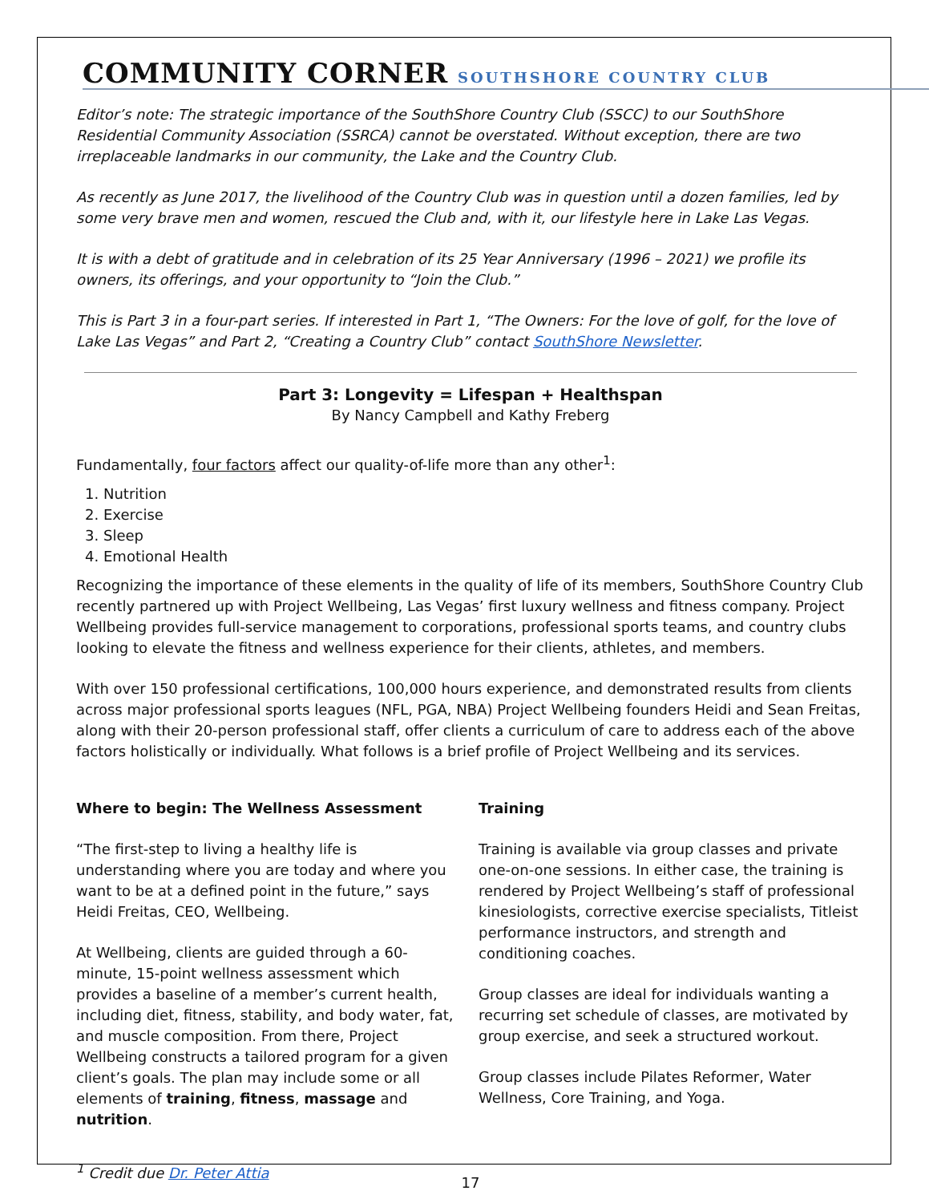COMMUNITY CORNER SOUTHSHORE COUNTRY CLUB
Editor’s note: The strategic importance of the SouthShore Country Club (SSCC) to our SouthShore Residential Community Association (SSRCA) cannot be overstated. Without exception, there are two irreplaceable landmarks in our community, the Lake and the Country Club.
As recently as June 2017, the livelihood of the Country Club was in question until a dozen families, led by some very brave men and women, rescued the Club and, with it, our lifestyle here in Lake Las Vegas.
It is with a debt of gratitude and in celebration of its 25 Year Anniversary (1996 – 2021) we profile its owners, its offerings, and your opportunity to “Join the Club.”
This is Part 3 in a four-part series. If interested in Part 1, “The Owners: For the love of golf, for the love of Lake Las Vegas” and Part 2, “Creating a Country Club” contact SouthShore Newsletter.
Part 3: Longevity = Lifespan + Healthspan
By Nancy Campbell and Kathy Freberg
Fundamentally, four factors affect our quality-of-life more than any other<sup>1</sup>:
1. Nutrition
2. Exercise
3. Sleep
4. Emotional Health
Recognizing the importance of these elements in the quality of life of its members, SouthShore Country Club recently partnered up with Project Wellbeing, Las Vegas’ first luxury wellness and fitness company. Project Wellbeing provides full-service management to corporations, professional sports teams, and country clubs looking to elevate the fitness and wellness experience for their clients, athletes, and members.
With over 150 professional certifications, 100,000 hours experience, and demonstrated results from clients across major professional sports leagues (NFL, PGA, NBA) Project Wellbeing founders Heidi and Sean Freitas, along with their 20-person professional staff, offer clients a curriculum of care to address each of the above factors holistically or individually. What follows is a brief profile of Project Wellbeing and its services.
Where to begin: The Wellness Assessment
“The first-step to living a healthy life is understanding where you are today and where you want to be at a defined point in the future,” says Heidi Freitas, CEO, Wellbeing.
At Wellbeing, clients are guided through a 60-minute, 15-point wellness assessment which provides a baseline of a member’s current health, including diet, fitness, stability, and body water, fat, and muscle composition. From there, Project Wellbeing constructs a tailored program for a given client’s goals. The plan may include some or all elements of training, fitness, massage and nutrition.
Training
Training is available via group classes and private one-on-one sessions. In either case, the training is rendered by Project Wellbeing’s staff of professional kinesiologists, corrective exercise specialists, Titleist performance instructors, and strength and conditioning coaches.
Group classes are ideal for individuals wanting a recurring set schedule of classes, are motivated by group exercise, and seek a structured workout.
Group classes include Pilates Reformer, Water Wellness, Core Training, and Yoga.
<sup>1</sup> Credit due Dr. Peter Attia
17